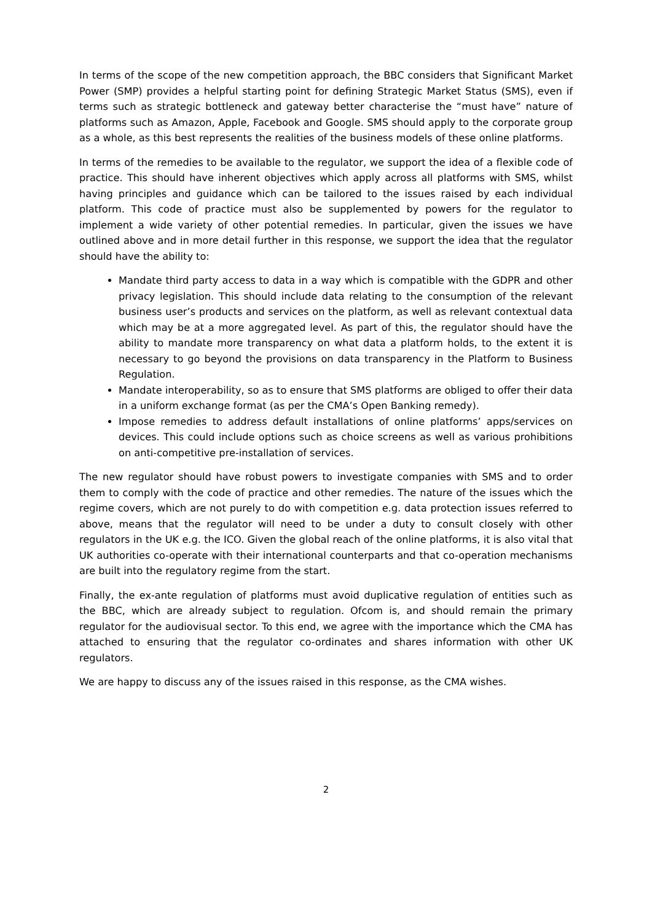In terms of the scope of the new competition approach, the BBC considers that Significant Market Power (SMP) provides a helpful starting point for defining Strategic Market Status (SMS), even if terms such as strategic bottleneck and gateway better characterise the “must have” nature of platforms such as Amazon, Apple, Facebook and Google. SMS should apply to the corporate group as a whole, as this best represents the realities of the business models of these online platforms.
In terms of the remedies to be available to the regulator, we support the idea of a flexible code of practice. This should have inherent objectives which apply across all platforms with SMS, whilst having principles and guidance which can be tailored to the issues raised by each individual platform. This code of practice must also be supplemented by powers for the regulator to implement a wide variety of other potential remedies. In particular, given the issues we have outlined above and in more detail further in this response, we support the idea that the regulator should have the ability to:
Mandate third party access to data in a way which is compatible with the GDPR and other privacy legislation. This should include data relating to the consumption of the relevant business user’s products and services on the platform, as well as relevant contextual data which may be at a more aggregated level. As part of this, the regulator should have the ability to mandate more transparency on what data a platform holds, to the extent it is necessary to go beyond the provisions on data transparency in the Platform to Business Regulation.
Mandate interoperability, so as to ensure that SMS platforms are obliged to offer their data in a uniform exchange format (as per the CMA’s Open Banking remedy).
Impose remedies to address default installations of online platforms’ apps/services on devices. This could include options such as choice screens as well as various prohibitions on anti-competitive pre-installation of services.
The new regulator should have robust powers to investigate companies with SMS and to order them to comply with the code of practice and other remedies. The nature of the issues which the regime covers, which are not purely to do with competition e.g. data protection issues referred to above, means that the regulator will need to be under a duty to consult closely with other regulators in the UK e.g. the ICO. Given the global reach of the online platforms, it is also vital that UK authorities co-operate with their international counterparts and that co-operation mechanisms are built into the regulatory regime from the start.
Finally, the ex-ante regulation of platforms must avoid duplicative regulation of entities such as the BBC, which are already subject to regulation. Ofcom is, and should remain the primary regulator for the audiovisual sector. To this end, we agree with the importance which the CMA has attached to ensuring that the regulator co-ordinates and shares information with other UK regulators.
We are happy to discuss any of the issues raised in this response, as the CMA wishes.
2